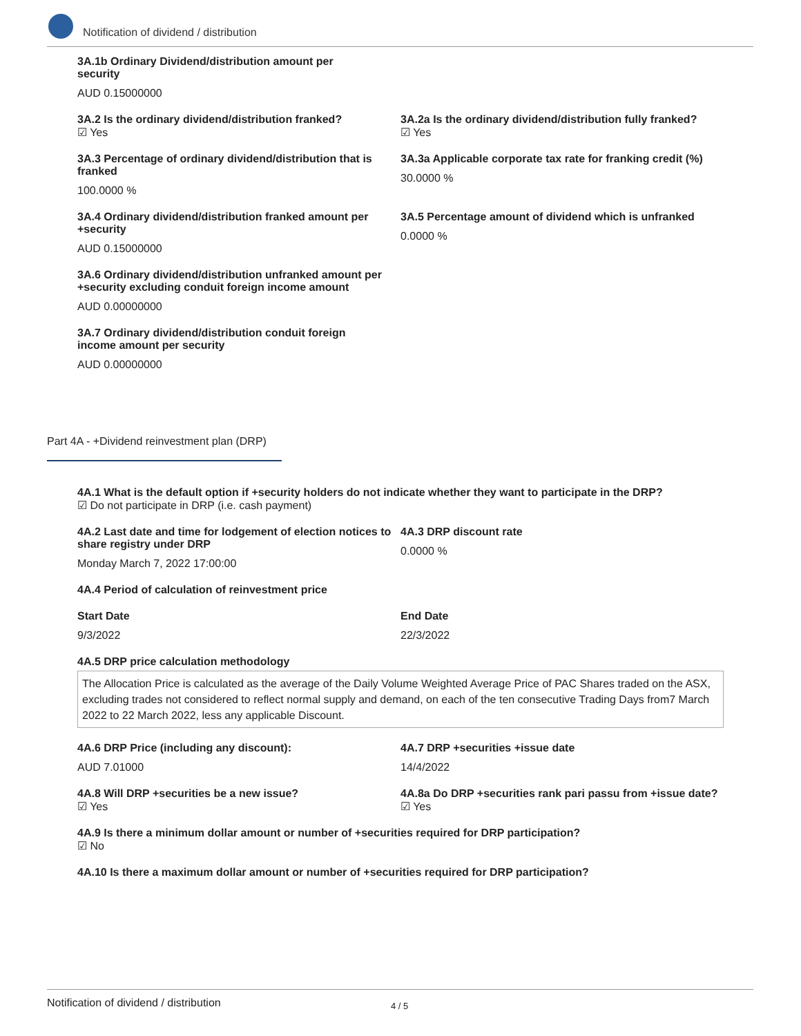Notification of dividend / distribution
3A.1b Ordinary Dividend/distribution amount per security
AUD 0.15000000
3A.2 Is the ordinary dividend/distribution franked?
☑ Yes
3A.2a Is the ordinary dividend/distribution fully franked?
☑ Yes
3A.3 Percentage of ordinary dividend/distribution that is franked
100.0000 %
3A.3a Applicable corporate tax rate for franking credit (%)
30.0000 %
3A.4 Ordinary dividend/distribution franked amount per +security
AUD 0.15000000
3A.5 Percentage amount of dividend which is unfranked
0.0000 %
3A.6 Ordinary dividend/distribution unfranked amount per +security excluding conduit foreign income amount
AUD 0.00000000
3A.7 Ordinary dividend/distribution conduit foreign income amount per security
AUD 0.00000000
Part 4A - +Dividend reinvestment plan (DRP)
4A.1 What is the default option if +security holders do not indicate whether they want to participate in the DRP?
☑ Do not participate in DRP (i.e. cash payment)
4A.2 Last date and time for lodgement of election notices to share registry under DRP
Monday March 7, 2022 17:00:00
4A.3 DRP discount rate
0.0000 %
4A.4 Period of calculation of reinvestment price
Start Date
9/3/2022
End Date
22/3/2022
4A.5 DRP price calculation methodology
The Allocation Price is calculated as the average of the Daily Volume Weighted Average Price of PAC Shares traded on the ASX, excluding trades not considered to reflect normal supply and demand, on each of the ten consecutive Trading Days from7 March 2022 to 22 March 2022, less any applicable Discount.
4A.6 DRP Price (including any discount):
AUD 7.01000
4A.7 DRP +securities +issue date
14/4/2022
4A.8 Will DRP +securities be a new issue?
☑ Yes
4A.8a Do DRP +securities rank pari passu from +issue date?
☑ Yes
4A.9 Is there a minimum dollar amount or number of +securities required for DRP participation?
☑ No
4A.10 Is there a maximum dollar amount or number of +securities required for DRP participation?
Notification of dividend / distribution 4 / 5